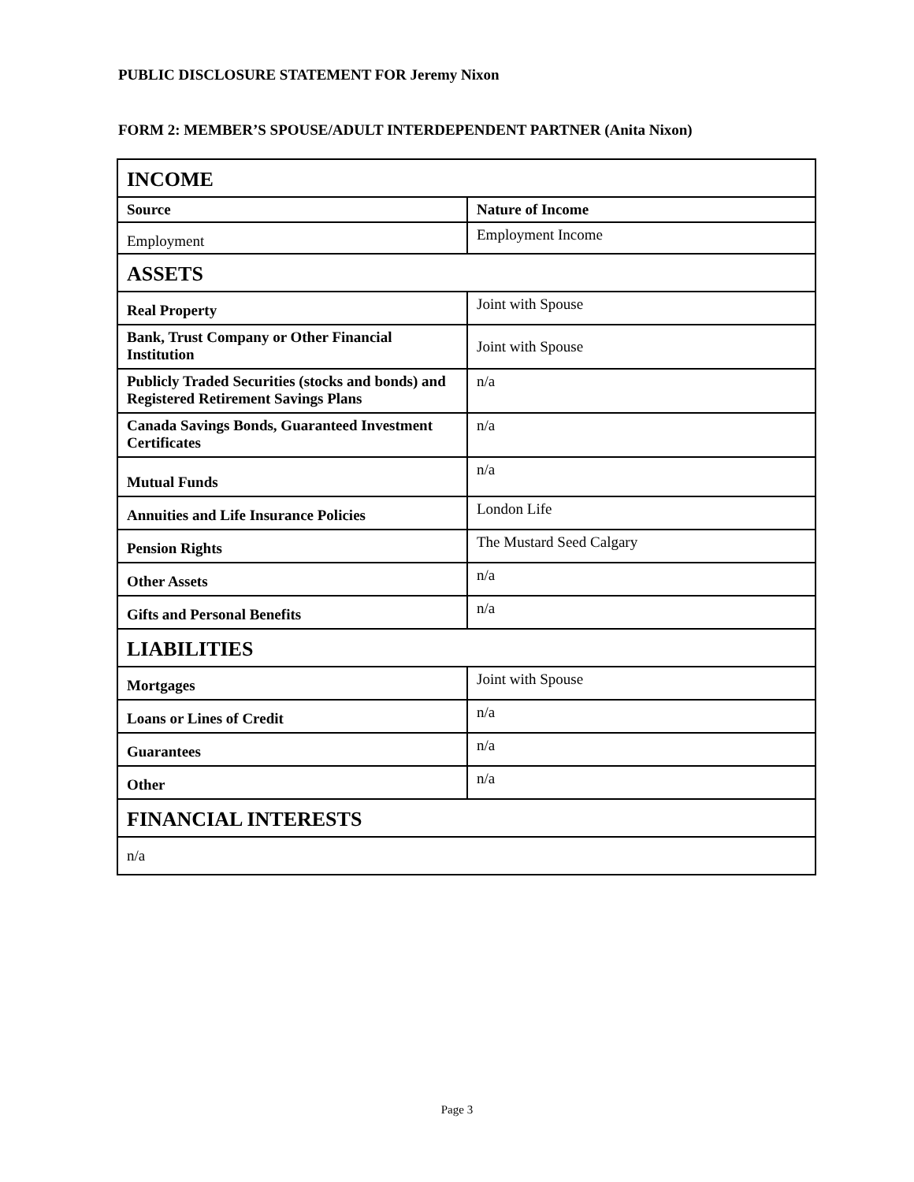PUBLIC DISCLOSURE STATEMENT FOR Jeremy Nixon
FORM 2: MEMBER’S SPOUSE/ADULT INTERDEPENDENT PARTNER (Anita Nixon)
| INCOME | |
| --- | --- |
| Source | Nature of Income |
| Employment | Employment Income |
| ASSETS | |
| Real Property | Joint with Spouse |
| Bank, Trust Company or Other Financial Institution | Joint with Spouse |
| Publicly Traded Securities (stocks and bonds) and Registered Retirement Savings Plans | n/a |
| Canada Savings Bonds, Guaranteed Investment Certificates | n/a |
| Mutual Funds | n/a |
| Annuities and Life Insurance Policies | London Life |
| Pension Rights | The Mustard Seed Calgary |
| Other Assets | n/a |
| Gifts and Personal Benefits | n/a |
| LIABILITIES | |
| Mortgages | Joint with Spouse |
| Loans or Lines of Credit | n/a |
| Guarantees | n/a |
| Other | n/a |
| FINANCIAL INTERESTS | |
| n/a | |
Page 3